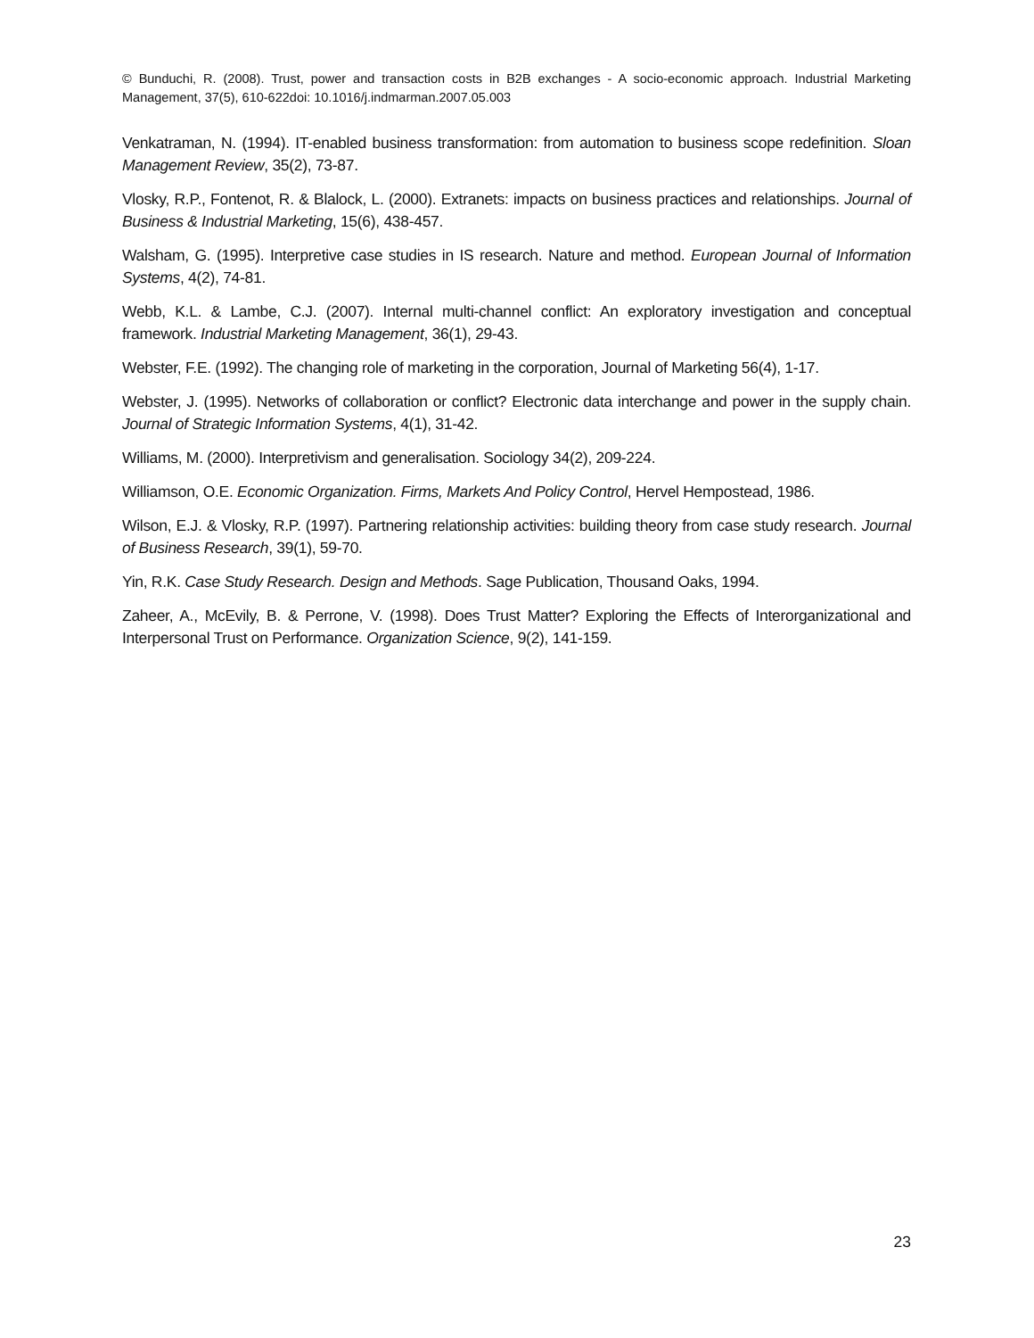© Bunduchi, R. (2008). Trust, power and transaction costs in B2B exchanges - A socio-economic approach. Industrial Marketing Management, 37(5), 610-622doi: 10.1016/j.indmarman.2007.05.003
Venkatraman, N. (1994). IT-enabled business transformation: from automation to business scope redefinition. Sloan Management Review, 35(2), 73-87.
Vlosky, R.P., Fontenot, R. & Blalock, L. (2000). Extranets: impacts on business practices and relationships. Journal of Business & Industrial Marketing, 15(6), 438-457.
Walsham, G. (1995). Interpretive case studies in IS research. Nature and method. European Journal of Information Systems, 4(2), 74-81.
Webb, K.L. & Lambe, C.J. (2007). Internal multi-channel conflict: An exploratory investigation and conceptual framework. Industrial Marketing Management, 36(1), 29-43.
Webster, F.E. (1992). The changing role of marketing in the corporation, Journal of Marketing 56(4), 1-17.
Webster, J. (1995). Networks of collaboration or conflict? Electronic data interchange and power in the supply chain. Journal of Strategic Information Systems, 4(1), 31-42.
Williams, M. (2000). Interpretivism and generalisation. Sociology 34(2), 209-224.
Williamson, O.E. Economic Organization. Firms, Markets And Policy Control, Hervel Hempostead, 1986.
Wilson, E.J. & Vlosky, R.P. (1997). Partnering relationship activities: building theory from case study research. Journal of Business Research, 39(1), 59-70.
Yin, R.K. Case Study Research. Design and Methods. Sage Publication, Thousand Oaks, 1994.
Zaheer, A., McEvily, B. & Perrone, V. (1998). Does Trust Matter? Exploring the Effects of Interorganizational and Interpersonal Trust on Performance. Organization Science, 9(2), 141-159.
23